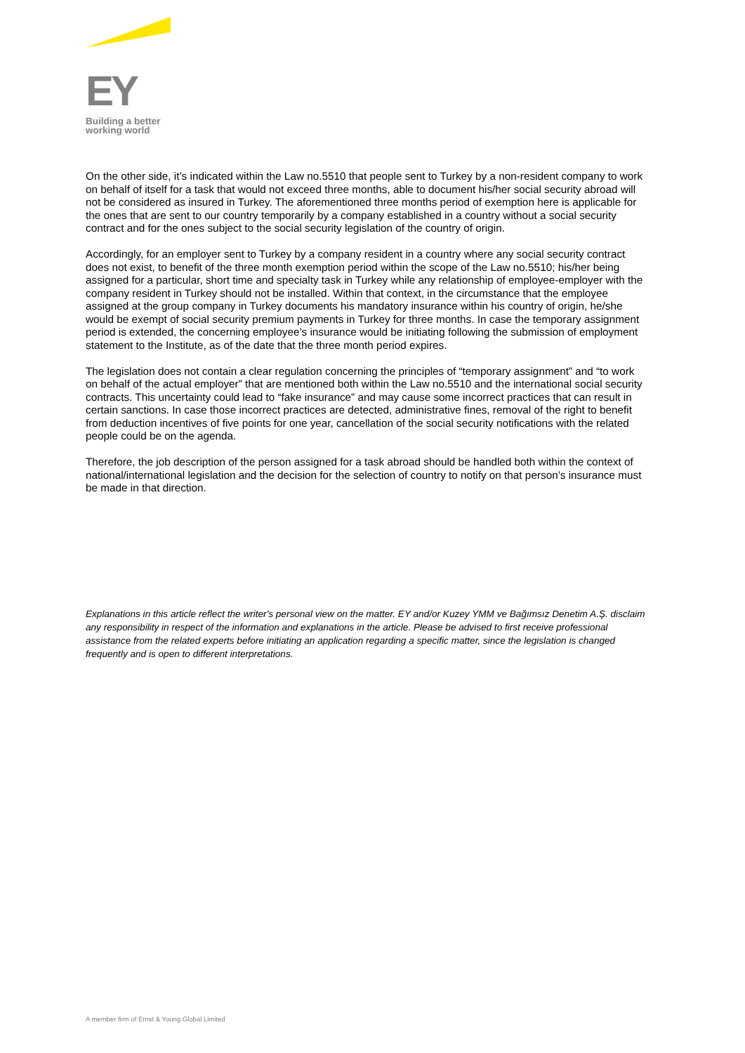EY
Building a better
working world
On the other side, it’s indicated within the Law no.5510 that people sent to Turkey by a non-resident company to work on behalf of itself for a task that would not exceed three months, able to document his/her social security abroad will not be considered as insured in Turkey. The aforementioned three months period of exemption here is applicable for the ones that are sent to our country temporarily by a company established in a country without a social security contract and for the ones subject to the social security legislation of the country of origin.
Accordingly, for an employer sent to Turkey by a company resident in a country where any social security contract does not exist, to benefit of the three month exemption period within the scope of the Law no.5510; his/her being assigned for a particular, short time and specialty task in Turkey while any relationship of employee-employer with the company resident in Turkey should not be installed. Within that context, in the circumstance that the employee assigned at the group company in Turkey documents his mandatory insurance within his country of origin, he/she would be exempt of social security premium payments in Turkey for three months. In case the temporary assignment period is extended, the concerning employee’s insurance would be initiating following the submission of employment statement to the Institute, as of the date that the three month period expires.
The legislation does not contain a clear regulation concerning the principles of “temporary assignment” and “to work on behalf of the actual employer” that are mentioned both within the Law no.5510 and the international social security contracts. This uncertainty could lead to “fake insurance” and may cause some incorrect practices that can result in certain sanctions. In case those incorrect practices are detected, administrative fines, removal of the right to benefit from deduction incentives of five points for one year, cancellation of the social security notifications with the related people could be on the agenda.
Therefore, the job description of the person assigned for a task abroad should be handled both within the context of national/international legislation and the decision for the selection of country to notify on that person’s insurance must be made in that direction.
Explanations in this article reflect the writer's personal view on the matter. EY and/or Kuzey YMM ve Bağımsız Denetim A.Ş. disclaim any responsibility in respect of the information and explanations in the article. Please be advised to first receive professional assistance from the related experts before initiating an application regarding a specific matter, since the legislation is changed frequently and is open to different interpretations.
A member firm of Ernst & Young Global Limited